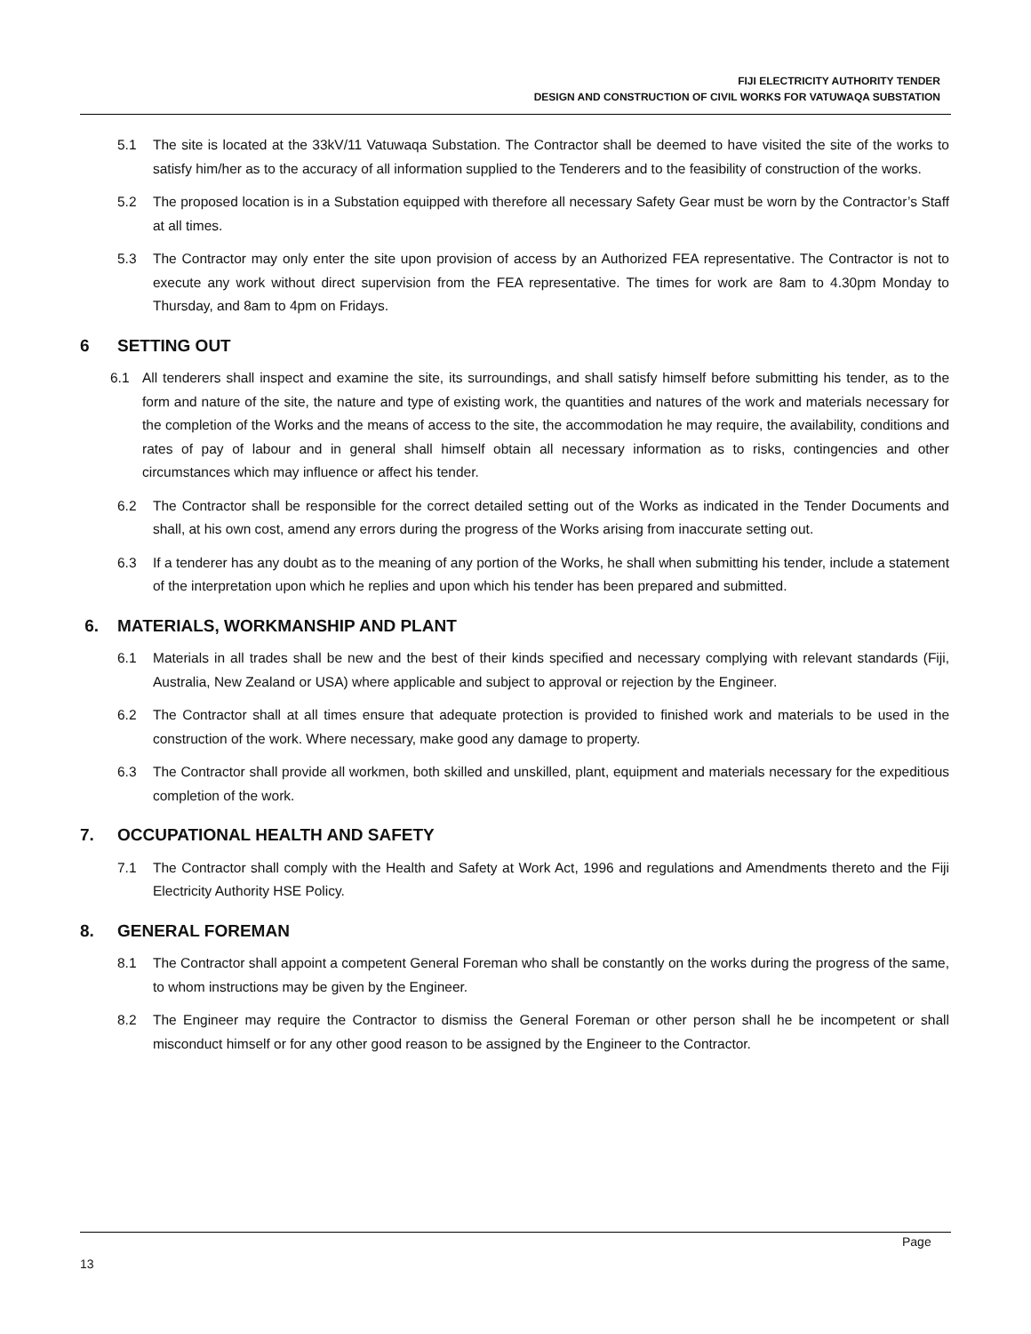FIJI ELECTRICITY AUTHORITY TENDER
DESIGN AND CONSTRUCTION OF CIVIL WORKS FOR VATUWAQA SUBSTATION
5.1 The site is located at the 33kV/11 Vatuwaqa Substation. The Contractor shall be deemed to have visited the site of the works to satisfy him/her as to the accuracy of all information supplied to the Tenderers and to the feasibility of construction of the works.
5.2 The proposed location is in a Substation equipped with therefore all necessary Safety Gear must be worn by the Contractor’s Staff at all times.
5.3 The Contractor may only enter the site upon provision of access by an Authorized FEA representative. The Contractor is not to execute any work without direct supervision from the FEA representative. The times for work are 8am to 4.30pm Monday to Thursday, and 8am to 4pm on Fridays.
6 SETTING OUT
6.1 All tenderers shall inspect and examine the site, its surroundings, and shall satisfy himself before submitting his tender, as to the form and nature of the site, the nature and type of existing work, the quantities and natures of the work and materials necessary for the completion of the Works and the means of access to the site, the accommodation he may require, the availability, conditions and rates of pay of labour and in general shall himself obtain all necessary information as to risks, contingencies and other circumstances which may influence or affect his tender.
6.2 The Contractor shall be responsible for the correct detailed setting out of the Works as indicated in the Tender Documents and shall, at his own cost, amend any errors during the progress of the Works arising from inaccurate setting out.
6.3 If a tenderer has any doubt as to the meaning of any portion of the Works, he shall when submitting his tender, include a statement of the interpretation upon which he replies and upon which his tender has been prepared and submitted.
6. MATERIALS, WORKMANSHIP AND PLANT
6.1 Materials in all trades shall be new and the best of their kinds specified and necessary complying with relevant standards (Fiji, Australia, New Zealand or USA) where applicable and subject to approval or rejection by the Engineer.
6.2 The Contractor shall at all times ensure that adequate protection is provided to finished work and materials to be used in the construction of the work. Where necessary, make good any damage to property.
6.3 The Contractor shall provide all workmen, both skilled and unskilled, plant, equipment and materials necessary for the expeditious completion of the work.
7. OCCUPATIONAL HEALTH AND SAFETY
7.1 The Contractor shall comply with the Health and Safety at Work Act, 1996 and regulations and Amendments thereto and the Fiji Electricity Authority HSE Policy.
8. GENERAL FOREMAN
8.1 The Contractor shall appoint a competent General Foreman who shall be constantly on the works during the progress of the same, to whom instructions may be given by the Engineer.
8.2 The Engineer may require the Contractor to dismiss the General Foreman or other person shall he be incompetent or shall misconduct himself or for any other good reason to be assigned by the Engineer to the Contractor.
Page
13